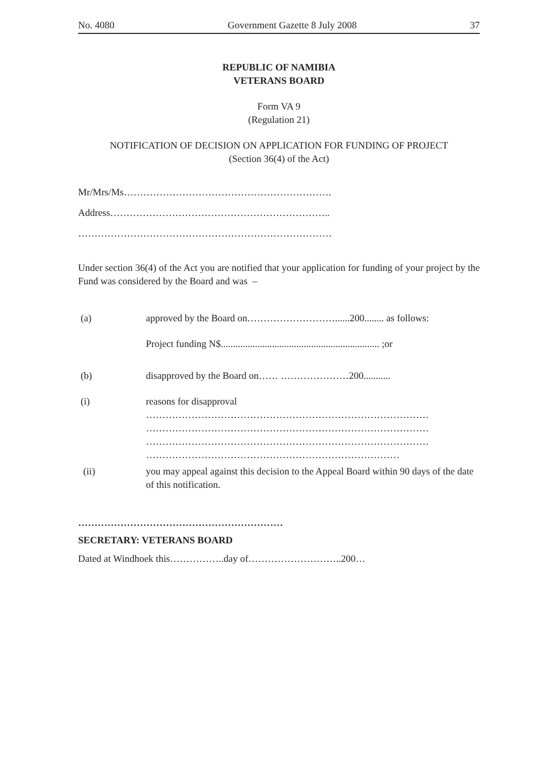No. 4080 Government Gazette 8 July 2008 37
REPUBLIC OF NAMIBIA
VETERANS BOARD
Form VA 9
(Regulation 21)
NOTIFICATION OF DECISION ON APPLICATION FOR FUNDING OF PROJECT
(Section 36(4) of the Act)
Mr/Mrs/Ms……………………………………………………….
Address…………………………………………………………..
……………………………………………………………………
Under section 36(4) of the Act you are notified that your application for funding of your project by the Fund was considered by the Board and was –
(a) approved by the Board on………………………......200........ as follows:
Project funding N$................................................................. ;or
(b) disapproved by the Board on…… …………………200...........
(i) reasons for disapproval
……………………………………………………………………………
……………………………………………………………………………
……………………………………………………………………………
……………………………………………………………………
(ii) you may appeal against this decision to the Appeal Board within 90 days of the date of this notification.
………………………………………………………
SECRETARY: VETERANS BOARD
Dated at Windhoek this……………..day of………………………..200…